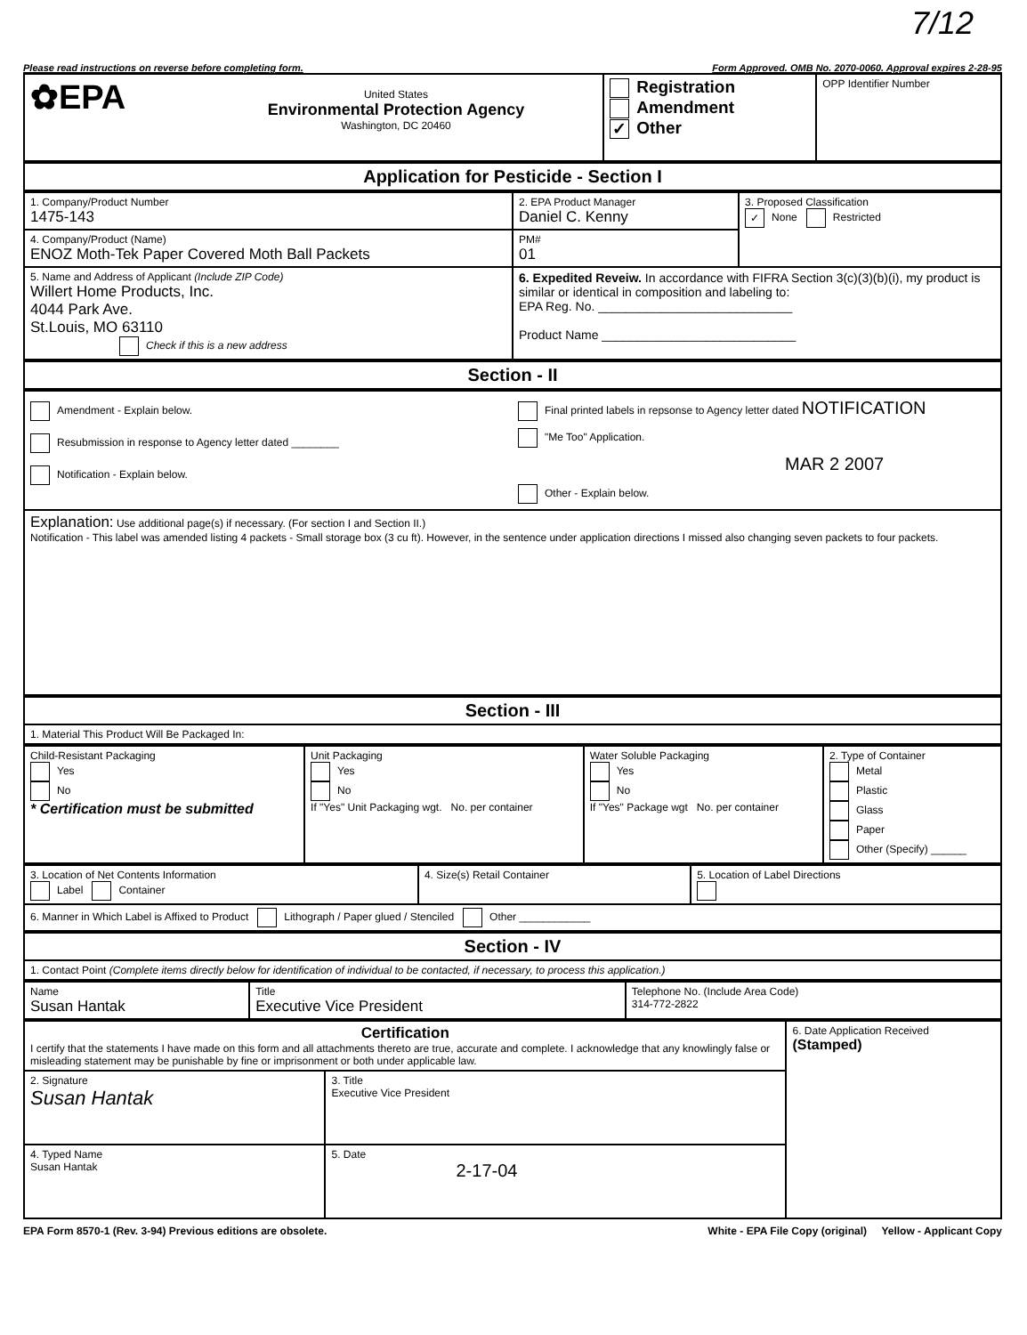7/12
Please read instructions on reverse before completing form. Form Approved. OMB No. 2070-0060. Approval expires 2-28-95
| ✿EPA | United States Environmental Protection Agency Washington, DC 20460 | Registration Amendment ✓ Other | OPP Identifier Number |
| Application for Pesticide - Section I |
| 1. Company/Product Number 1475-143 | 2. EPA Product Manager Daniel C. Kenny | 3. Proposed Classification ✓ None Restricted |
| 4. Company/Product (Name) ENOZ Moth-Tek Paper Covered Moth Ball Packets | PM# 01 | |
| 5. Name and Address of Applicant (Include ZIP Code) Willert Home Products, Inc. 4044 Park Ave. St.Louis, MO 63110 Check if this is a new address | 6. Expedited Reveiw. In accordance with FIFRA Section 3(c)(3)(b)(i), my product is similar or identical in composition and labeling to: EPA Reg. No. ____________________________ Product Name ____________________________ | |
| Section - II |
| Amendment - Explain below. Resubmission in response to Agency letter dated ________ Notification - Explain below. | Final printed labels in repsonse to Agency letter dated NOTIFICATION "Me Too" Application. MAR 2 2007 Other - Explain below. |
| Explanation: Use additional page(s) if necessary. (For section I and Section II.) Notification - This label was amended listing 4 packets - Small storage box (3 cu ft). However, in the sentence under application directions I missed also changing seven packets to four packets. | |
| Section - III |
| 1. Material This Product Will Be Packaged In: |
| Child-Resistant Packaging Yes No * Certification must be submitted | Unit Packaging Yes No If "Yes" Unit Packaging wgt. No. per container | Water Soluble Packaging Yes No If "Yes" Package wgt No. per container | 2. Type of Container Metal Plastic Glass Paper Other (Specify) ______ |
| 3. Location of Net Contents Information Label Container | 4. Size(s) Retail Container | 5. Location of Label Directions |
| 6. Manner in Which Label is Affixed to Product Lithograph / Paper glued / Stenciled Other ____________ | | |
| Section - IV |
| 1. Contact Point (Complete items directly below for identification of individual to be contacted, if necessary, to process this application.) |
| Name Susan Hantak | Title Executive Vice President | Telephone No. (Include Area Code) 314-772-2822 |
| Certification I certify that the statements I have made on this form and all attachments thereto are true, accurate and complete. I acknowledge that any knowlingly false or misleading statement may be punishable by fine or imprisonment or both under applicable law. | | 6. Date Application Received (Stamped) |
| 2. Signature Susan Hantak | 3. Title Executive Vice President | |
| 4. Typed Name Susan Hantak | 5. Date 2-17-04 | |
EPA Form 8570-1 (Rev. 3-94) Previous editions are obsolete. White - EPA File Copy (original) Yellow - Applicant Copy